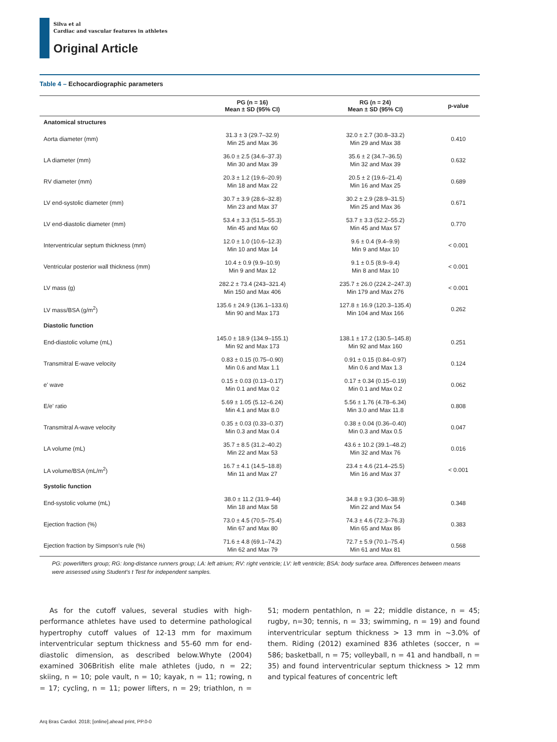Silva et al
Cardiac and vascular features in athletes
Original Article
Table 4 – Echocardiographic parameters
| | PG (n = 16) Mean ± SD (95% CI) | RG (n = 24) Mean ± SD (95% CI) | p-value |
| --- | --- | --- | --- |
| Anatomical structures | | | |
| Aorta diameter (mm) | 31.3 ± 3 (29.7–32.9) Min 25 and Max 36 | 32.0 ± 2.7 (30.8–33.2) Min 29 and Max 38 | 0.410 |
| LA diameter (mm) | 36.0 ± 2.5 (34.6–37.3) Min 30 and Max 39 | 35.6 ± 2 (34.7–36.5) Min 32 and Max 39 | 0.632 |
| RV diameter (mm) | 20.3 ± 1.2 (19.6–20.9) Min 18 and Max 22 | 20.5 ± 2 (19.6–21.4) Min 16 and Max 25 | 0.689 |
| LV end-systolic diameter (mm) | 30.7 ± 3.9 (28.6–32.8) Min 23 and Max 37 | 30.2 ± 2.9 (28.9–31.5) Min 25 and Max 36 | 0.671 |
| LV end-diastolic diameter (mm) | 53.4 ± 3.3 (51.5–55.3) Min 45 and Max 60 | 53.7 ± 3.3 (52.2–55.2) Min 45 and Max 57 | 0.770 |
| Interventricular septum thickness (mm) | 12.0 ± 1.0 (10.6–12.3) Min 10 and Max 14 | 9.6 ± 0.4 (9.4–9.9) Min 9 and Max 10 | < 0.001 |
| Ventricular posterior wall thickness (mm) | 10.4 ± 0.9 (9.9–10.9) Min 9 and Max 12 | 9.1 ± 0.5 (8.9–9.4) Min 8 and Max 10 | < 0.001 |
| LV mass (g) | 282.2 ± 73.4 (243–321.4) Min 150 and Max 406 | 235.7 ± 26.0 (224.2–247.3) Min 179 and Max 276 | < 0.001 |
| LV mass/BSA (g/m<sup>2</sup>) | 135.6 ± 24.9 (136.1–133.6) Min 90 and Max 173 | 127.8 ± 16.9 (120.3–135.4) Min 104 and Max 166 | 0.262 |
| Diastolic function | | | |
| End-diastolic volume (mL) | 145.0 ± 18.9 (134.9–155.1) Min 92 and Max 173 | 138.1 ± 17.2 (130.5–145.8) Min 92 and Max 160 | 0.251 |
| Transmitral E-wave velocity | 0.83 ± 0.15 (0.75–0.90) Min 0.6 and Max 1.1 | 0.91 ± 0.15 (0.84–0.97) Min 0.6 and Max 1.3 | 0.124 |
| e' wave | 0.15 ± 0.03 (0.13–0.17) Min 0.1 and Max 0.2 | 0.17 ± 0.34 (0.15–0.19) Min 0.1 and Max 0.2 | 0.062 |
| E/e' ratio | 5.69 ± 1.05 (5.12–6.24) Min 4.1 and Max 8.0 | 5.56 ± 1.76 (4.78–6.34) Min 3.0 and Max 11.8 | 0.808 |
| Transmitral A-wave velocity | 0.35 ± 0.03 (0.33–0.37) Min 0.3 and Max 0.4 | 0.38 ± 0.04 (0.36–0.40) Min 0.3 and Max 0.5 | 0.047 |
| LA volume (mL) | 35.7 ± 8.5 (31.2–40.2) Min 22 and Max 53 | 43.6 ± 10.2 (39.1–48.2) Min 32 and Max 76 | 0.016 |
| LA volume/BSA (mL/m<sup>2</sup>) | 16.7 ± 4.1 (14.5–18.8) Min 11 and Max 27 | 23.4 ± 4.6 (21.4–25.5) Min 16 and Max 37 | < 0.001 |
| Systolic function | | | |
| End-systolic volume (mL) | 38.0 ± 11.2 (31.9–44) Min 18 and Max 58 | 34.8 ± 9.3 (30.6–38.9) Min 22 and Max 54 | 0.348 |
| Ejection fraction (%) | 73.0 ± 4.5 (70.5–75.4) Min 67 and Max 80 | 74.3 ± 4.6 (72.3–76.3) Min 65 and Max 86 | 0.383 |
| Ejection fraction by Simpson's rule (%) | 71.6 ± 4.8 (69.1–74.2) Min 62 and Max 79 | 72.7 ± 5.9 (70.1–75.4) Min 61 and Max 81 | 0.568 |
PG: powerlifters group; RG: long-distance runners group; LA: left atrium; RV: right ventricle; LV: left ventricle; BSA: body surface area. Differences between means were assessed using Student's t Test for independent samples.
As for the cutoff values, several studies with high-performance athletes have used to determine pathological hypertrophy cutoff values of 12-13 mm for maximum interventricular septum thickness and 55-60 mm for end-diastolic dimension, as described below.Whyte (2004) examined 306British elite male athletes (judo, n = 22; skiing, n = 10; pole vault, n = 10; kayak, n = 11; rowing, n = 17; cycling, n = 11; power lifters, n = 29; triathlon, n = 51; modern pentathlon, n = 22; middle distance, n = 45; rugby, n=30; tennis, n = 33; swimming, n = 19) and found interventricular septum thickness > 13 mm in ~3.0% of them. Riding (2012) examined 836 athletes (soccer, n = 586; basketball, n = 75; volleyball, n = 41 and handball, n = 35) and found interventricular septum thickness > 12 mm and typical features of concentric left
Arq Bras Cardiol. 2018; [online].ahead print, PP.0-0